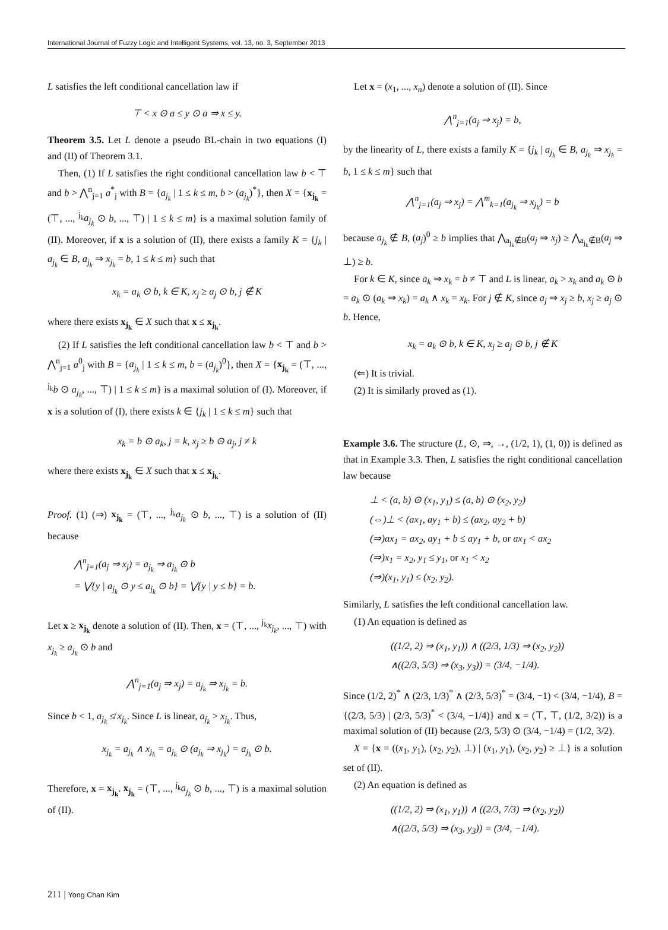International Journal of Fuzzy Logic and Intelligent Systems, vol. 13, no. 3, September 2013
L satisfies the left conditional cancellation law if
⊤ < x ⊙ a ≤ y ⊙ a ⇒ x ≤ y.
Theorem 3.5. Let L denote a pseudo BL-chain in two equations (I) and (II) of Theorem 3.1.
Then, (1) If L satisfies the right conditional cancellation law b < ⊤ and b > ⋀<sup>n</sup><sub>j=1</sub> a<sup>*</sup><sub>j</sub> with B = {a<sub>j<sub>k</sub></sub> | 1 ≤ k ≤ m, b > (a<sub>j<sub>k</sub></sub>)<sup>*</sup>}, then X = {x<sub>j<sub>k</sub></sub> = (⊤, ..., <sup>j<sub>k</sub></sup>a<sub>j<sub>k</sub></sub> ⊙ b, ..., ⊤) | 1 ≤ k ≤ m} is a maximal solution family of (II). Moreover, if x is a solution of (II), there exists a family K = {j<sub>k</sub> | a<sub>j<sub>k</sub></sub> ∈ B, a<sub>j<sub>k</sub></sub> ⇒ x<sub>j<sub>k</sub></sub> = b, 1 ≤ k ≤ m} such that
x<sub>k</sub> = a<sub>k</sub> ⊙ b, k ∈ K, x<sub>j</sub> ≥ a<sub>j</sub> ⊙ b, j ∉ K
where there exists x<sub>j<sub>k</sub></sub> ∈ X such that x ≤ x<sub>j<sub>k</sub></sub>.
(2) If L satisfies the left conditional cancellation law b < ⊤ and b > ⋀<sup>n</sup><sub>j=1</sub> a<sup>0</sup><sub>j</sub> with B = {a<sub>j<sub>k</sub></sub> | 1 ≤ k ≤ m, b = (a<sub>j<sub>k</sub></sub>)<sup>0</sup>}, then X = {x<sub>j<sub>k</sub></sub> = (⊤, ..., <sup>j<sub>k</sub></sup>b ⊙ a<sub>j<sub>k</sub></sub>, ..., ⊤) | 1 ≤ k ≤ m} is a maximal solution of (I). Moreover, if x is a solution of (I), there exists k ∈ {j<sub>k</sub> | 1 ≤ k ≤ m} such that
x<sub>k</sub> = b ⊙ a<sub>k</sub>, j = k, x<sub>j</sub> ≥ b ⊙ a<sub>j</sub>, j ≠ k
where there exists x<sub>j<sub>k</sub></sub> ∈ X such that x ≤ x<sub>j<sub>k</sub></sub>.
Proof. (1) (⇒) x<sub>j<sub>k</sub></sub> = (⊤, ..., <sup>j<sub>k</sub></sup>a<sub>j<sub>k</sub></sub> ⊙ b, ..., ⊤) is a solution of (II) because
⋀<sup>n</sup><sub>j=1</sub>(a<sub>j</sub> ⇒ x<sub>j</sub>) = a<sub>j<sub>k</sub></sub> ⇒ a<sub>j<sub>k</sub></sub> ⊙ b
= ⋁{y | a<sub>j<sub>k</sub></sub> ⊙ y ≤ a<sub>j<sub>k</sub></sub> ⊙ b} = ⋁{y | y ≤ b} = b.
Let x ≥ x<sub>j<sub>k</sub></sub> denote a solution of (II). Then, x = (⊤, ..., <sup>j<sub>k</sub></sup>x<sub>j<sub>k</sub></sub>, ..., ⊤) with x<sub>j<sub>k</sub></sub> ≥ a<sub>j<sub>k</sub></sub> ⊙ b and
⋀<sup>n</sup><sub>j=1</sub>(a<sub>j</sub> ⇒ x<sub>j</sub>) = a<sub>j<sub>k</sub></sub> ⇒ x<sub>j<sub>k</sub></sub> = b.
Since b < 1, a<sub>j<sub>k</sub></sub> ≰ x<sub>j<sub>k</sub></sub>. Since L is linear, a<sub>j<sub>k</sub></sub> > x<sub>j<sub>k</sub></sub>. Thus,
x<sub>j<sub>k</sub></sub> = a<sub>j<sub>k</sub></sub> ∧ x<sub>j<sub>k</sub></sub> = a<sub>j<sub>k</sub></sub> ⊙ (a<sub>j<sub>k</sub></sub> ⇒ x<sub>j<sub>k</sub></sub>) = a<sub>j<sub>k</sub></sub> ⊙ b.
Therefore, x = x<sub>j<sub>k</sub></sub>. x<sub>j<sub>k</sub></sub> = (⊤, ..., <sup>j<sub>k</sub></sup>a<sub>j<sub>k</sub></sub> ⊙ b, ..., ⊤) is a maximal solution of (II).
Let x = (x<sub>1</sub>, ..., x<sub>n</sub>) denote a solution of (II). Since
⋀<sup>n</sup><sub>j=1</sub>(a<sub>j</sub> ⇒ x<sub>j</sub>) = b,
by the linearity of L, there exists a family K = {j<sub>k</sub> | a<sub>j<sub>k</sub></sub> ∈ B, a<sub>j<sub>k</sub></sub> ⇒ x<sub>j<sub>k</sub></sub> = b, 1 ≤ k ≤ m} such that
⋀<sup>n</sup><sub>j=1</sub>(a<sub>j</sub> ⇒ x<sub>j</sub>) = ⋀<sup>m</sup><sub>k=1</sub>(a<sub>j<sub>k</sub></sub> ⇒ x<sub>j<sub>k</sub></sub>) = b
because a<sub>j<sub>k</sub></sub> ∉ B, (a<sub>j</sub>)<sup>0</sup> ≥ b implies that ⋀<sub>a<sub>j<sub>k</sub></sub>∉B</sub>(a<sub>j</sub> ⇒ x<sub>j</sub>) ≥ ⋀<sub>a<sub>j<sub>k</sub></sub>∉B</sub>(a<sub>j</sub> ⇒ ⊥) ≥ b.
For k ∈ K, since a<sub>k</sub> ⇒ x<sub>k</sub> = b ≠ ⊤ and L is linear, a<sub>k</sub> > x<sub>k</sub> and a<sub>k</sub> ⊙ b = a<sub>k</sub> ⊙ (a<sub>k</sub> ⇒ x<sub>k</sub>) = a<sub>k</sub> ∧ x<sub>k</sub> = x<sub>k</sub>. For j ∉ K, since a<sub>j</sub> ⇒ x<sub>j</sub> ≥ b, x<sub>j</sub> ≥ a<sub>j</sub> ⊙ b. Hence,
x<sub>k</sub> = a<sub>k</sub> ⊙ b, k ∈ K, x<sub>j</sub> ≥ a<sub>j</sub> ⊙ b, j ∉ K
(⇐) It is trivial.
(2) It is similarly proved as (1).
Example 3.6. The structure (L, ⊙, ⇒, →, (1/2, 1), (1, 0)) is defined as that in Example 3.3. Then, L satisfies the right conditional cancellation law because
⊥ < (a, b) ⊙ (x<sub>1</sub>, y<sub>1</sub>) ≤ (a, b) ⊙ (x<sub>2</sub>, y<sub>2</sub>)
(⇔)⊥ < (ax<sub>1</sub>, ay<sub>1</sub> + b) ≤ (ax<sub>2</sub>, ay<sub>2</sub> + b)
(⇒)ax<sub>1</sub> = ax<sub>2</sub>, ay<sub>1</sub> + b ≤ ay<sub>1</sub> + b, or ax<sub>1</sub> < ax<sub>2</sub>
(⇒)x<sub>1</sub> = x<sub>2</sub>, y<sub>1</sub> ≤ y<sub>1</sub>, or x<sub>1</sub> < x<sub>2</sub>
(⇒)(x<sub>1</sub>, y<sub>1</sub>) ≤ (x<sub>2</sub>, y<sub>2</sub>).
Similarly, L satisfies the left conditional cancellation law.
(1) An equation is defined as
((1/2, 2) ⇒ (x<sub>1</sub>, y<sub>1</sub>)) ∧ ((2/3, 1/3) ⇒ (x<sub>2</sub>, y<sub>2</sub>))
∧((2/3, 5/3) ⇒ (x<sub>3</sub>, y<sub>3</sub>)) = (3/4, −1/4).
Since (1/2, 2)<sup>*</sup> ∧ (2/3, 1/3)<sup>*</sup> ∧ (2/3, 5/3)<sup>*</sup> = (3/4, −1) < (3/4, −1/4), B = {(2/3, 5/3) | (2/3, 5/3)<sup>*</sup> < (3/4, −1/4)} and x = (⊤, ⊤, (1/2, 3/2)) is a maximal solution of (II) because (2/3, 5/3) ⊙ (3/4, −1/4) = (1/2, 3/2).
X = {x = ((x<sub>1</sub>, y<sub>1</sub>), (x<sub>2</sub>, y<sub>2</sub>), ⊥) | (x<sub>1</sub>, y<sub>1</sub>), (x<sub>2</sub>, y<sub>2</sub>) ≥ ⊥} is a solution set of (II).
(2) An equation is defined as
((1/2, 2) ⇒ (x<sub>1</sub>, y<sub>1</sub>)) ∧ ((2/3, 7/3) ⇒ (x<sub>2</sub>, y<sub>2</sub>))
∧((2/3, 5/3) ⇒ (x<sub>3</sub>, y<sub>3</sub>)) = (3/4, −1/4).
211 | Yong Chan Kim